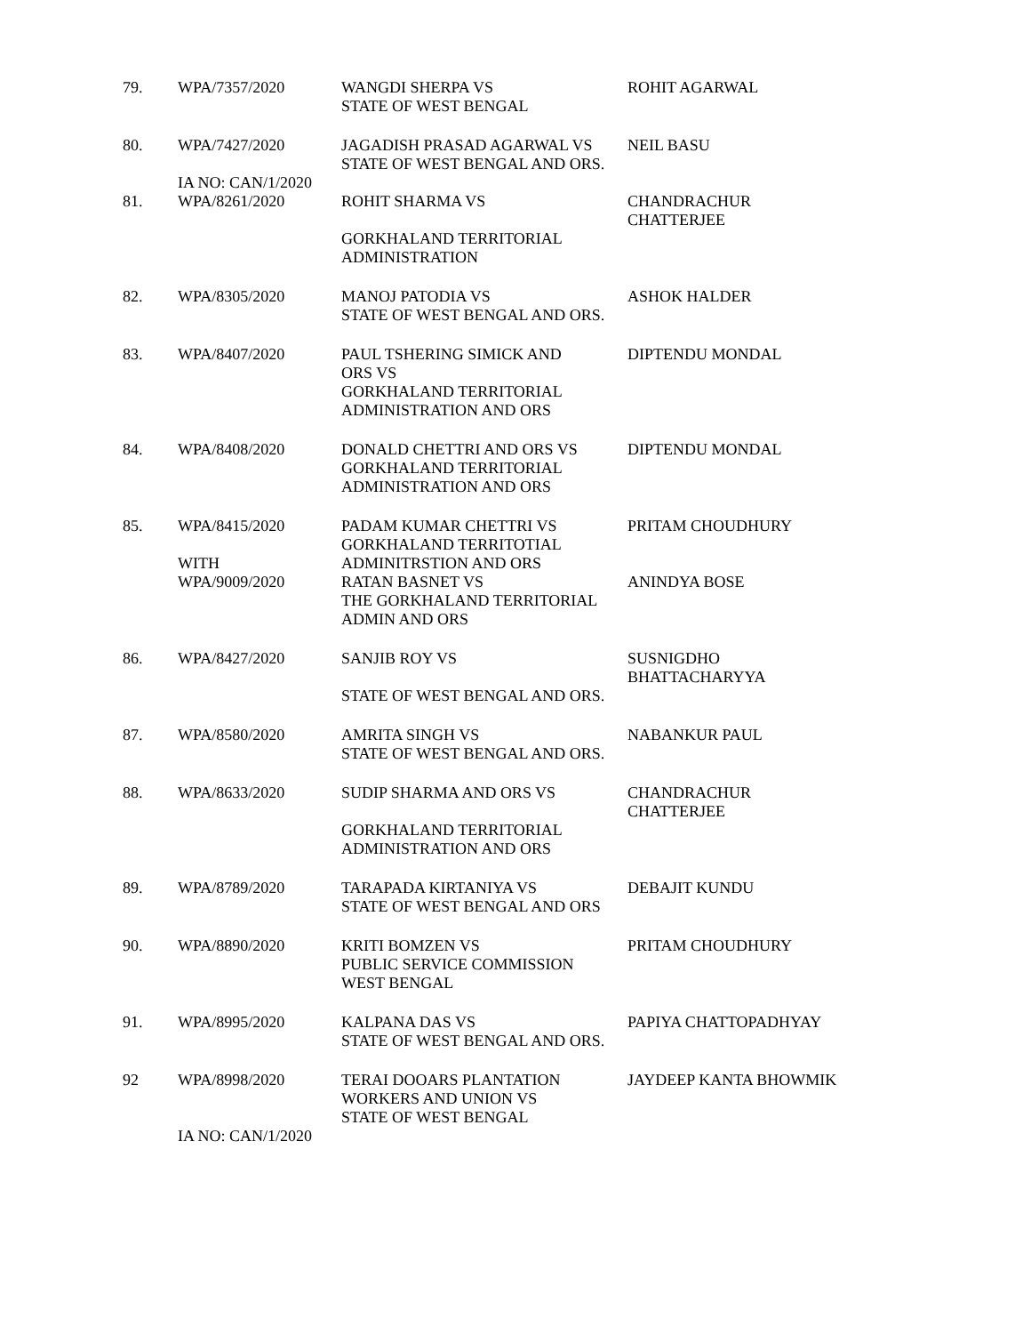| 79. | WPA/7357/2020 | WANGDI SHERPA VS STATE OF WEST BENGAL | ROHIT AGARWAL |
| 80. | WPA/7427/2020 | JAGADISH PRASAD AGARWAL VS STATE OF WEST BENGAL AND ORS. | NEIL BASU |
| | IA NO: CAN/1/2020 | | |
| 81. | WPA/8261/2020 | ROHIT SHARMA VS GORKHALAND TERRITORIAL ADMINISTRATION | CHANDRACHUR CHATTERJEE |
| 82. | WPA/8305/2020 | MANOJ PATODIA VS STATE OF WEST BENGAL AND ORS. | ASHOK HALDER |
| 83. | WPA/8407/2020 | PAUL TSHERING SIMICK AND ORS VS GORKHALAND TERRITORIAL ADMINISTRATION AND ORS | DIPTENDU MONDAL |
| 84. | WPA/8408/2020 | DONALD CHETTRI AND ORS VS GORKHALAND TERRITORIAL ADMINISTRATION AND ORS | DIPTENDU MONDAL |
| 85. | WPA/8415/2020 WITH | PADAM KUMAR CHETTRI VS GORKHALAND TERRITOTIAL ADMINITRSTION AND ORS | PRITAM CHOUDHURY |
| | WPA/9009/2020 | RATAN BASNET VS THE GORKHALAND TERRITORIAL ADMIN AND ORS | ANINDYA BOSE |
| 86. | WPA/8427/2020 | SANJIB ROY VS STATE OF WEST BENGAL AND ORS. | SUSNIGDHO BHATTACHARYYA |
| 87. | WPA/8580/2020 | AMRITA SINGH VS STATE OF WEST BENGAL AND ORS. | NABANKUR PAUL |
| 88. | WPA/8633/2020 | SUDIP SHARMA AND ORS VS GORKHALAND TERRITORIAL ADMINISTRATION AND ORS | CHANDRACHUR CHATTERJEE |
| 89. | WPA/8789/2020 | TARAPADA KIRTANIYA VS STATE OF WEST BENGAL AND ORS | DEBAJIT KUNDU |
| 90. | WPA/8890/2020 | KRITI BOMZEN VS PUBLIC SERVICE COMMISSION WEST BENGAL | PRITAM CHOUDHURY |
| 91. | WPA/8995/2020 | KALPANA DAS VS STATE OF WEST BENGAL AND ORS. | PAPIYA CHATTOPADHYAY |
| 92 | WPA/8998/2020 | TERAI DOOARS PLANTATION WORKERS AND UNION VS STATE OF WEST BENGAL | JAYDEEP KANTA BHOWMIK |
| | IA NO: CAN/1/2020 | | |